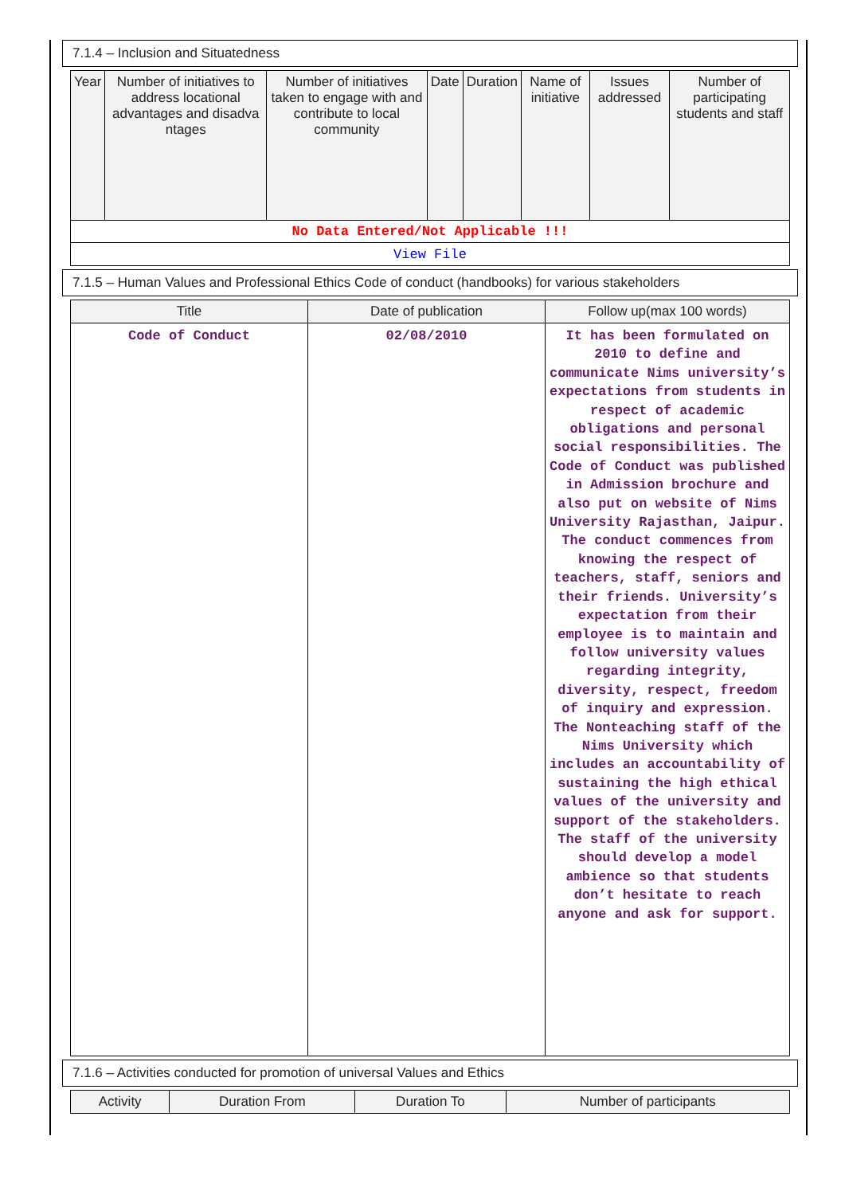7.1.4 – Inclusion and Situatedness
| Year | Number of initiatives to address locational advantages and disadva ntages | Number of initiatives taken to engage with and contribute to local community | Date | Duration | Name of initiative | Issues addressed | Number of participating students and staff |
| --- | --- | --- | --- | --- | --- | --- | --- |
| No Data Entered/Not Applicable !!! | | | | | | | |
| View File | | | | | | | |
7.1.5 – Human Values and Professional Ethics Code of conduct (handbooks) for various stakeholders
| Title | Date of publication | Follow up(max 100 words) |
| --- | --- | --- |
| Code of Conduct | 02/08/2010 | It has been formulated on 2010 to define and communicate Nims university’s expectations from students in respect of academic obligations and personal social responsibilities. The Code of Conduct was published in Admission brochure and also put on website of Nims University Rajasthan, Jaipur. The conduct commences from knowing the respect of teachers, staff, seniors and their friends. University’s expectation from their employee is to maintain and follow university values regarding integrity, diversity, respect, freedom of inquiry and expression. The Nonteaching staff of the Nims University which includes an accountability of sustaining the high ethical values of the university and support of the stakeholders. The staff of the university should develop a model ambience so that students don’t hesitate to reach anyone and ask for support. |
7.1.6 – Activities conducted for promotion of universal Values and Ethics
| Activity | Duration From | Duration To | Number of participants |
| --- | --- | --- | --- |